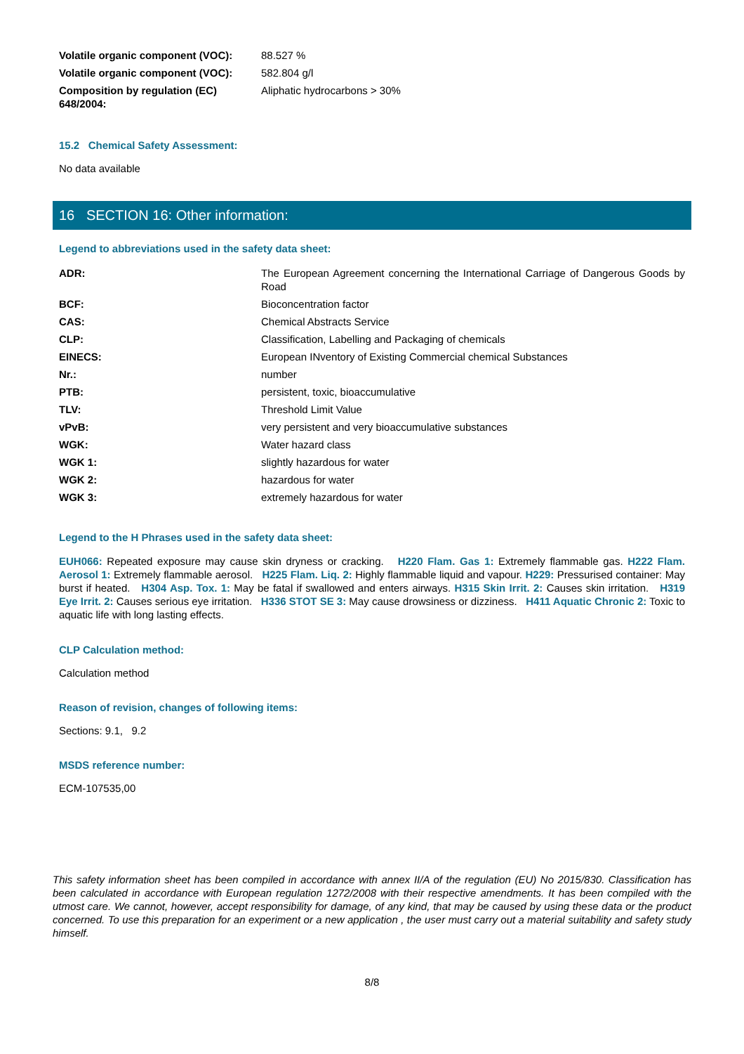| Volatile organic component (VOC): | 88.527 % |
| Volatile organic component (VOC): | 582.804 g/l |
| Composition by regulation (EC) 648/2004: | Aliphatic hydrocarbons > 30% |
15.2 Chemical Safety Assessment:
No data available
16 SECTION 16: Other information:
Legend to abbreviations used in the safety data sheet:
| ADR: | The European Agreement concerning the International Carriage of Dangerous Goods by Road |
| BCF: | Bioconcentration factor |
| CAS: | Chemical Abstracts Service |
| CLP: | Classification, Labelling and Packaging of chemicals |
| EINECS: | European INventory of Existing Commercial chemical Substances |
| Nr.: | number |
| PTB: | persistent, toxic, bioaccumulative |
| TLV: | Threshold Limit Value |
| vPvB: | very persistent and very bioaccumulative substances |
| WGK: | Water hazard class |
| WGK 1: | slightly hazardous for water |
| WGK 2: | hazardous for water |
| WGK 3: | extremely hazardous for water |
Legend to the H Phrases used in the safety data sheet:
EUH066: Repeated exposure may cause skin dryness or cracking. H220 Flam. Gas 1: Extremely flammable gas. H222 Flam. Aerosol 1: Extremely flammable aerosol. H225 Flam. Liq. 2: Highly flammable liquid and vapour. H229: Pressurised container: May burst if heated. H304 Asp. Tox. 1: May be fatal if swallowed and enters airways. H315 Skin Irrit. 2: Causes skin irritation. H319 Eye Irrit. 2: Causes serious eye irritation. H336 STOT SE 3: May cause drowsiness or dizziness. H411 Aquatic Chronic 2: Toxic to aquatic life with long lasting effects.
CLP Calculation method:
Calculation method
Reason of revision, changes of following items:
Sections: 9.1, 9.2
MSDS reference number:
ECM-107535,00
This safety information sheet has been compiled in accordance with annex II/A of the regulation (EU) No 2015/830. Classification has been calculated in accordance with European regulation 1272/2008 with their respective amendments. It has been compiled with the utmost care. We cannot, however, accept responsibility for damage, of any kind, that may be caused by using these data or the product concerned. To use this preparation for an experiment or a new application , the user must carry out a material suitability and safety study himself.
8/8